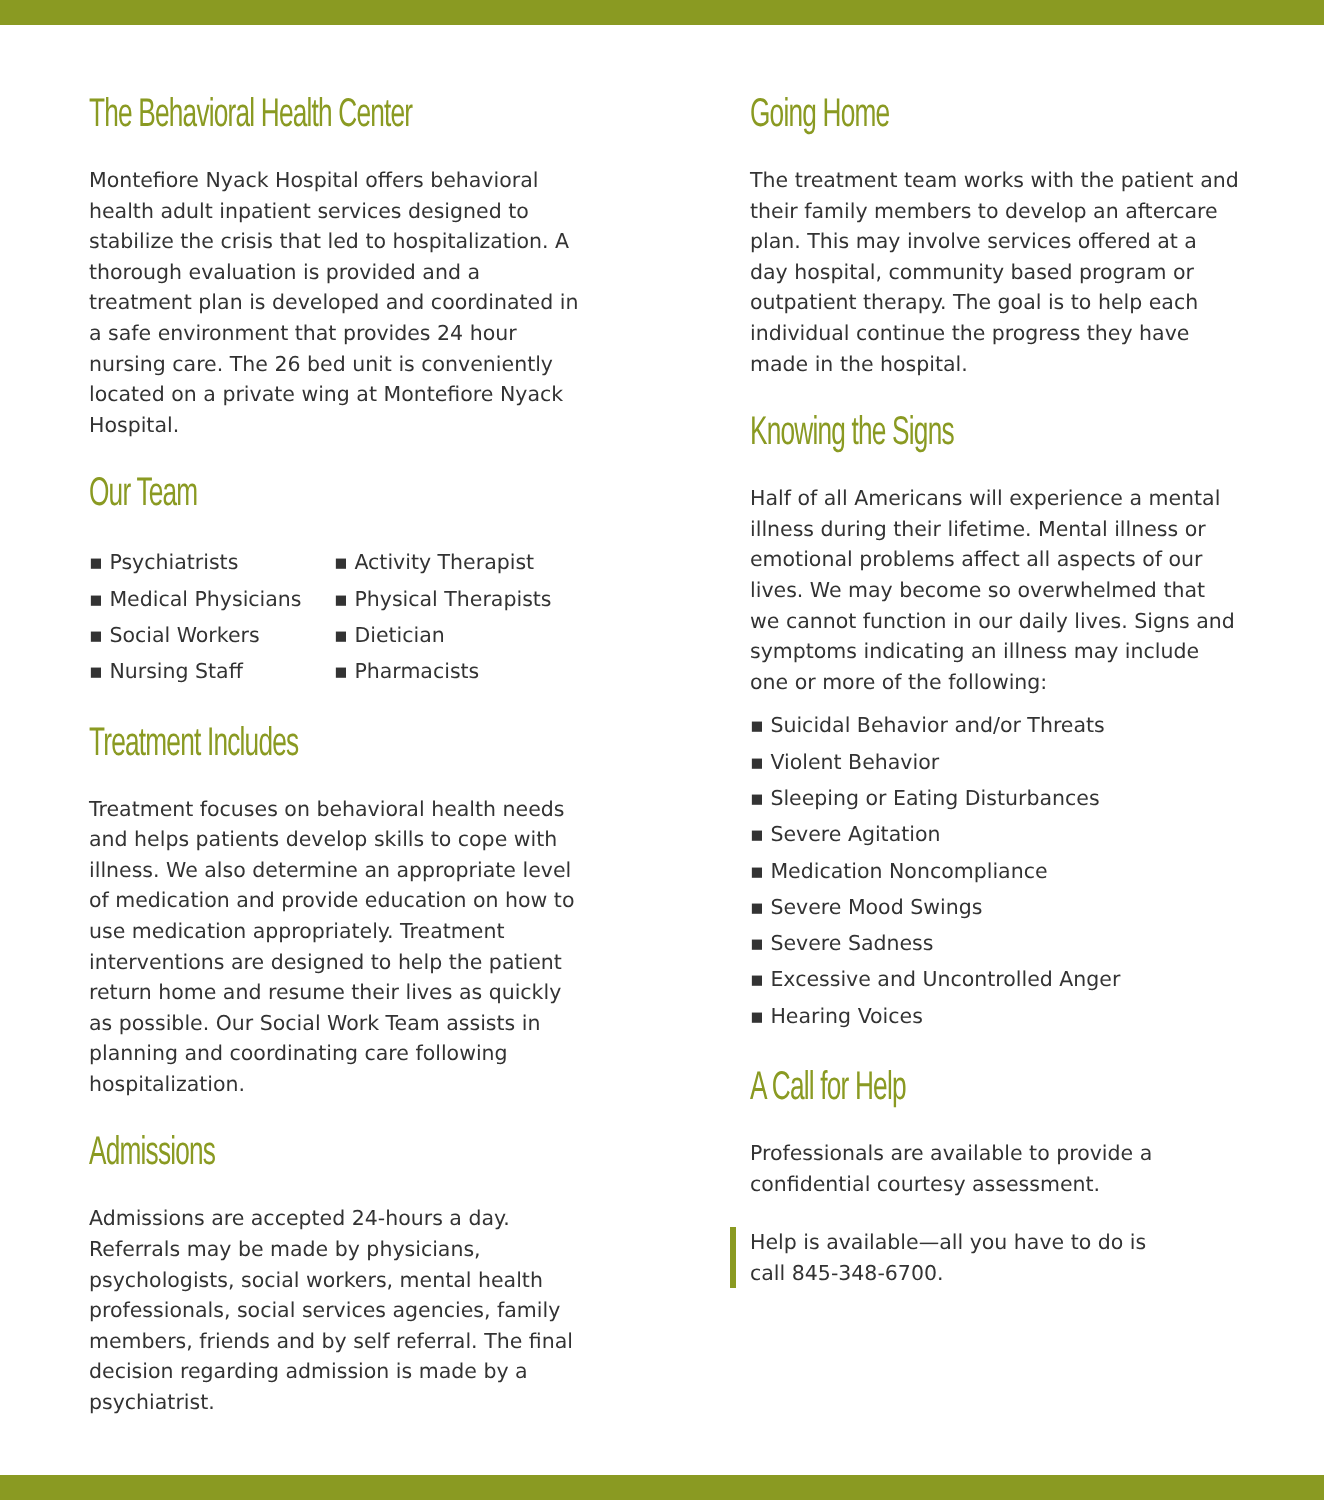The Behavioral Health Center
Montefiore Nyack Hospital offers behavioral health adult inpatient services designed to stabilize the crisis that led to hospitalization. A thorough evaluation is provided and a treatment plan is developed and coordinated in a safe environment that provides 24 hour nursing care. The 26 bed unit is conveniently located on a private wing at Montefiore Nyack Hospital.
Our Team
▪ Psychiatrists
▪ Medical Physicians
▪ Social Workers
▪ Nursing Staff
▪ Activity Therapist
▪ Physical Therapists
▪ Dietician
▪ Pharmacists
Treatment Includes
Treatment focuses on behavioral health needs and helps patients develop skills to cope with illness. We also determine an appropriate level of medication and provide education on how to use medication appropriately. Treatment interventions are designed to help the patient return home and resume their lives as quickly as possible. Our Social Work Team assists in planning and coordinating care following hospitalization.
Admissions
Admissions are accepted 24-hours a day. Referrals may be made by physicians, psychologists, social workers, mental health professionals, social services agencies, family members, friends and by self referral. The final decision regarding admission is made by a psychiatrist.
Going Home
The treatment team works with the patient and their family members to develop an aftercare plan. This may involve services offered at a day hospital, community based program or outpatient therapy. The goal is to help each individual continue the progress they have made in the hospital.
Knowing the Signs
Half of all Americans will experience a mental illness during their lifetime. Mental illness or emotional problems affect all aspects of our lives. We may become so overwhelmed that we cannot function in our daily lives. Signs and symptoms indicating an illness may include one or more of the following:
▪ Suicidal Behavior and/or Threats
▪ Violent Behavior
▪ Sleeping or Eating Disturbances
▪ Severe Agitation
▪ Medication Noncompliance
▪ Severe Mood Swings
▪ Severe Sadness
▪ Excessive and Uncontrolled Anger
▪ Hearing Voices
A Call for Help
Professionals are available to provide a confidential courtesy assessment.
Help is available—all you have to do is
call 845-348-6700.